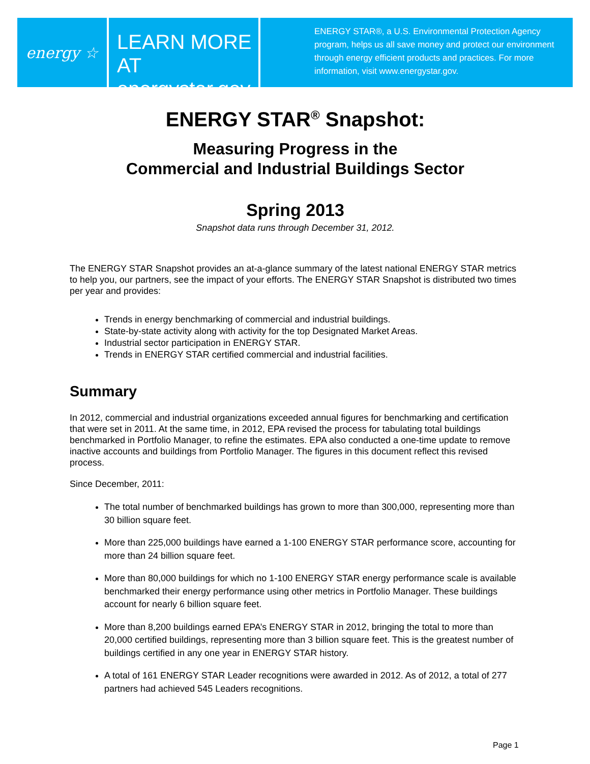energy ☆
LEARN MORE AT
energystar.gov
ENERGY STAR®, a U.S. Environmental Protection Agency
program, helps us all save money and protect our environment
through energy efficient products and practices. For more
information, visit www.energystar.gov.
ENERGY STAR<sup>®</sup> Snapshot:
Measuring Progress in the
Commercial and Industrial Buildings Sector
Spring 2013
Snapshot data runs through December 31, 2012.
The ENERGY STAR Snapshot provides an at-a-glance summary of the latest national ENERGY STAR metrics to help you, our partners, see the impact of your efforts. The ENERGY STAR Snapshot is distributed two times per year and provides:
Trends in energy benchmarking of commercial and industrial buildings.
State-by-state activity along with activity for the top Designated Market Areas.
Industrial sector participation in ENERGY STAR.
Trends in ENERGY STAR certified commercial and industrial facilities.
Summary
In 2012, commercial and industrial organizations exceeded annual figures for benchmarking and certification that were set in 2011. At the same time, in 2012, EPA revised the process for tabulating total buildings benchmarked in Portfolio Manager, to refine the estimates. EPA also conducted a one-time update to remove inactive accounts and buildings from Portfolio Manager. The figures in this document reflect this revised process.
Since December, 2011:
The total number of benchmarked buildings has grown to more than 300,000, representing more than 30 billion square feet.
More than 225,000 buildings have earned a 1-100 ENERGY STAR performance score, accounting for more than 24 billion square feet.
More than 80,000 buildings for which no 1-100 ENERGY STAR energy performance scale is available benchmarked their energy performance using other metrics in Portfolio Manager. These buildings account for nearly 6 billion square feet.
More than 8,200 buildings earned EPA’s ENERGY STAR in 2012, bringing the total to more than 20,000 certified buildings, representing more than 3 billion square feet. This is the greatest number of buildings certified in any one year in ENERGY STAR history.
A total of 161 ENERGY STAR Leader recognitions were awarded in 2012. As of 2012, a total of 277 partners had achieved 545 Leaders recognitions.
Page 1